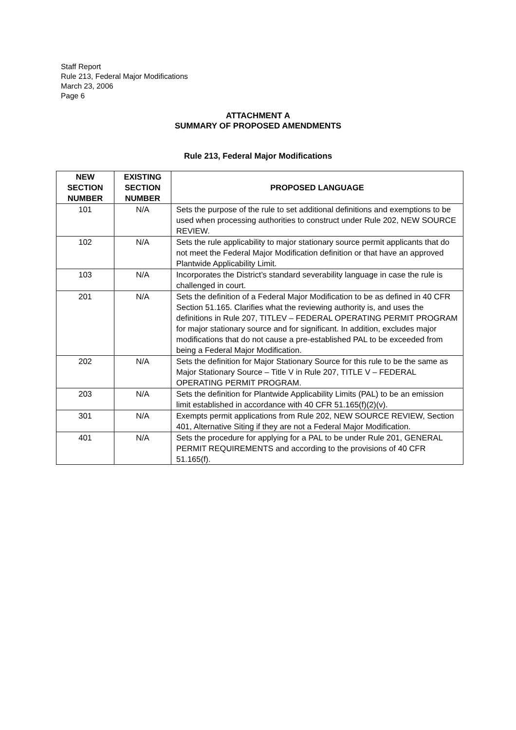Staff Report
Rule 213, Federal Major Modifications
March 23, 2006
Page 6
ATTACHMENT A
SUMMARY OF PROPOSED AMENDMENTS
Rule 213, Federal Major Modifications
| NEW SECTION NUMBER | EXISTING SECTION NUMBER | PROPOSED LANGUAGE |
| --- | --- | --- |
| 101 | N/A | Sets the purpose of the rule to set additional definitions and exemptions to be used when processing authorities to construct under Rule 202, NEW SOURCE REVIEW. |
| 102 | N/A | Sets the rule applicability to major stationary source permit applicants that do not meet the Federal Major Modification definition or that have an approved Plantwide Applicability Limit. |
| 103 | N/A | Incorporates the District’s standard severability language in case the rule is challenged in court. |
| 201 | N/A | Sets the definition of a Federal Major Modification to be as defined in 40 CFR Section 51.165. Clarifies what the reviewing authority is, and uses the definitions in Rule 207, TITLEV – FEDERAL OPERATING PERMIT PROGRAM for major stationary source and for significant. In addition, excludes major modifications that do not cause a pre-established PAL to be exceeded from being a Federal Major Modification. |
| 202 | N/A | Sets the definition for Major Stationary Source for this rule to be the same as Major Stationary Source – Title V in Rule 207, TITLE V – FEDERAL OPERATING PERMIT PROGRAM. |
| 203 | N/A | Sets the definition for Plantwide Applicability Limits (PAL) to be an emission limit established in accordance with 40 CFR 51.165(f)(2)(v). |
| 301 | N/A | Exempts permit applications from Rule 202, NEW SOURCE REVIEW, Section 401, Alternative Siting if they are not a Federal Major Modification. |
| 401 | N/A | Sets the procedure for applying for a PAL to be under Rule 201, GENERAL PERMIT REQUIREMENTS and according to the provisions of 40 CFR 51.165(f). |